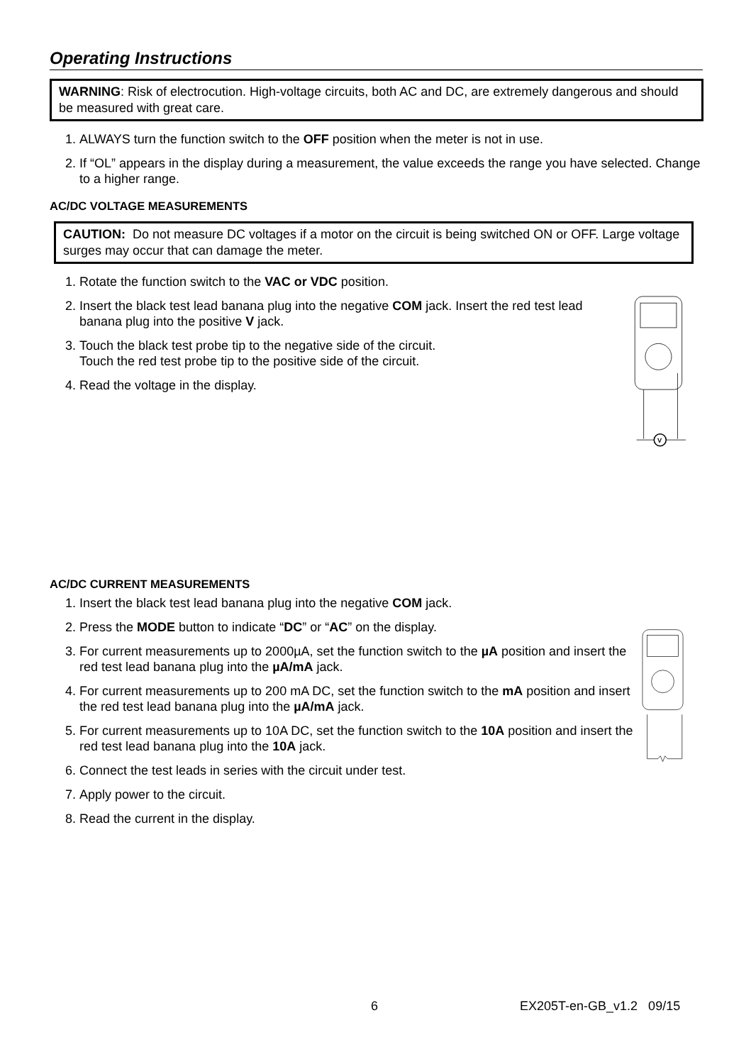Operating Instructions
WARNING: Risk of electrocution. High-voltage circuits, both AC and DC, are extremely dangerous and should be measured with great care.
1. ALWAYS turn the function switch to the OFF position when the meter is not in use.
2. If “OL” appears in the display during a measurement, the value exceeds the range you have selected. Change to a higher range.
AC/DC VOLTAGE MEASUREMENTS
CAUTION: Do not measure DC voltages if a motor on the circuit is being switched ON or OFF. Large voltage surges may occur that can damage the meter.
1. Rotate the function switch to the VAC or VDC position.
2. Insert the black test lead banana plug into the negative COM jack. Insert the red test lead banana plug into the positive V jack.
3. Touch the black test probe tip to the negative side of the circuit.
Touch the red test probe tip to the positive side of the circuit.
4. Read the voltage in the display.
V
AC/DC CURRENT MEASUREMENTS
1. Insert the black test lead banana plug into the negative COM jack.
2. Press the MODE button to indicate “DC” or “AC” on the display.
3. For current measurements up to 2000µA, set the function switch to the µA position and insert the red test lead banana plug into the µA/mA jack.
4. For current measurements up to 200 mA DC, set the function switch to the mA position and insert the red test lead banana plug into the µA/mA jack.
5. For current measurements up to 10A DC, set the function switch to the 10A position and insert the red test lead banana plug into the 10A jack.
6. Connect the test leads in series with the circuit under test.
7. Apply power to the circuit.
8. Read the current in the display.
6 EX205T-en-GB_v1.2 09/15